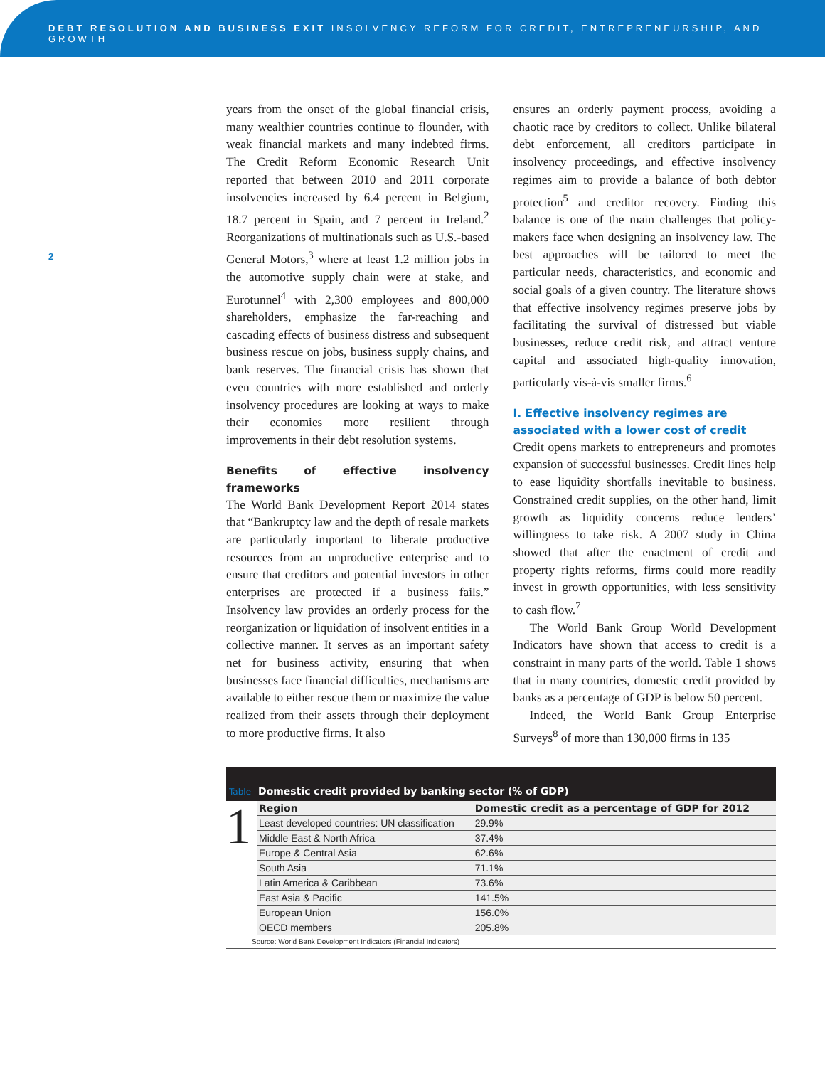DEBT RESOLUTION AND BUSINESS EXIT INSOLVENCY REFORM FOR CREDIT, ENTREPRENEURSHIP, AND GROWTH
2
years from the onset of the global financial crisis, many wealthier countries continue to flounder, with weak financial markets and many indebted firms. The Credit Reform Economic Research Unit reported that between 2010 and 2011 corporate insolvencies increased by 6.4 percent in Belgium, 18.7 percent in Spain, and 7 percent in Ireland.<sup>2</sup> Reorganizations of multinationals such as U.S.-based General Motors,<sup>3</sup> where at least 1.2 million jobs in the automotive supply chain were at stake, and Eurotunnel<sup>4</sup> with 2,300 employees and 800,000 shareholders, emphasize the far-reaching and cascading effects of business distress and subsequent business rescue on jobs, business supply chains, and bank reserves. The financial crisis has shown that even countries with more established and orderly insolvency procedures are looking at ways to make their economies more resilient through improvements in their debt resolution systems.
Benefits of effective insolvency frameworks
The World Bank Development Report 2014 states that “Bankruptcy law and the depth of resale markets are particularly important to liberate productive resources from an unproductive enterprise and to ensure that creditors and potential investors in other enterprises are protected if a business fails.” Insolvency law provides an orderly process for the reorganization or liquidation of insolvent entities in a collective manner. It serves as an important safety net for business activity, ensuring that when businesses face financial difficulties, mechanisms are available to either rescue them or maximize the value realized from their assets through their deployment to more productive firms. It also
ensures an orderly payment process, avoiding a chaotic race by creditors to collect. Unlike bilateral debt enforcement, all creditors participate in insolvency proceedings, and effective insolvency regimes aim to provide a balance of both debtor protection<sup>5</sup> and creditor recovery. Finding this balance is one of the main challenges that policy-makers face when designing an insolvency law. The best approaches will be tailored to meet the particular needs, characteristics, and economic and social goals of a given country. The literature shows that effective insolvency regimes preserve jobs by facilitating the survival of distressed but viable businesses, reduce credit risk, and attract venture capital and associated high-quality innovation, particularly vis-à-vis smaller firms.<sup>6</sup>
I. Effective insolvency regimes are associated with a lower cost of credit
Credit opens markets to entrepreneurs and promotes expansion of successful businesses. Credit lines help to ease liquidity shortfalls inevitable to business. Constrained credit supplies, on the other hand, limit growth as liquidity concerns reduce lenders’ willingness to take risk. A 2007 study in China showed that after the enactment of credit and property rights reforms, firms could more readily invest in growth opportunities, with less sensitivity to cash flow.<sup>7</sup>
The World Bank Group World Development Indicators have shown that access to credit is a constraint in many parts of the world. Table 1 shows that in many countries, domestic credit provided by banks as a percentage of GDP is below 50 percent.
Indeed, the World Bank Group Enterprise Surveys<sup>8</sup> of more than 130,000 firms in 135
Table Domestic credit provided by banking sector (% of GDP)
1
| Region | Domestic credit as a percentage of GDP for 2012 |
| --- | --- |
| Least developed countries: UN classification | 29.9% |
| Middle East & North Africa | 37.4% |
| Europe & Central Asia | 62.6% |
| South Asia | 71.1% |
| Latin America & Caribbean | 73.6% |
| East Asia & Pacific | 141.5% |
| European Union | 156.0% |
| OECD members | 205.8% |
Source: World Bank Development Indicators (Financial Indicators)